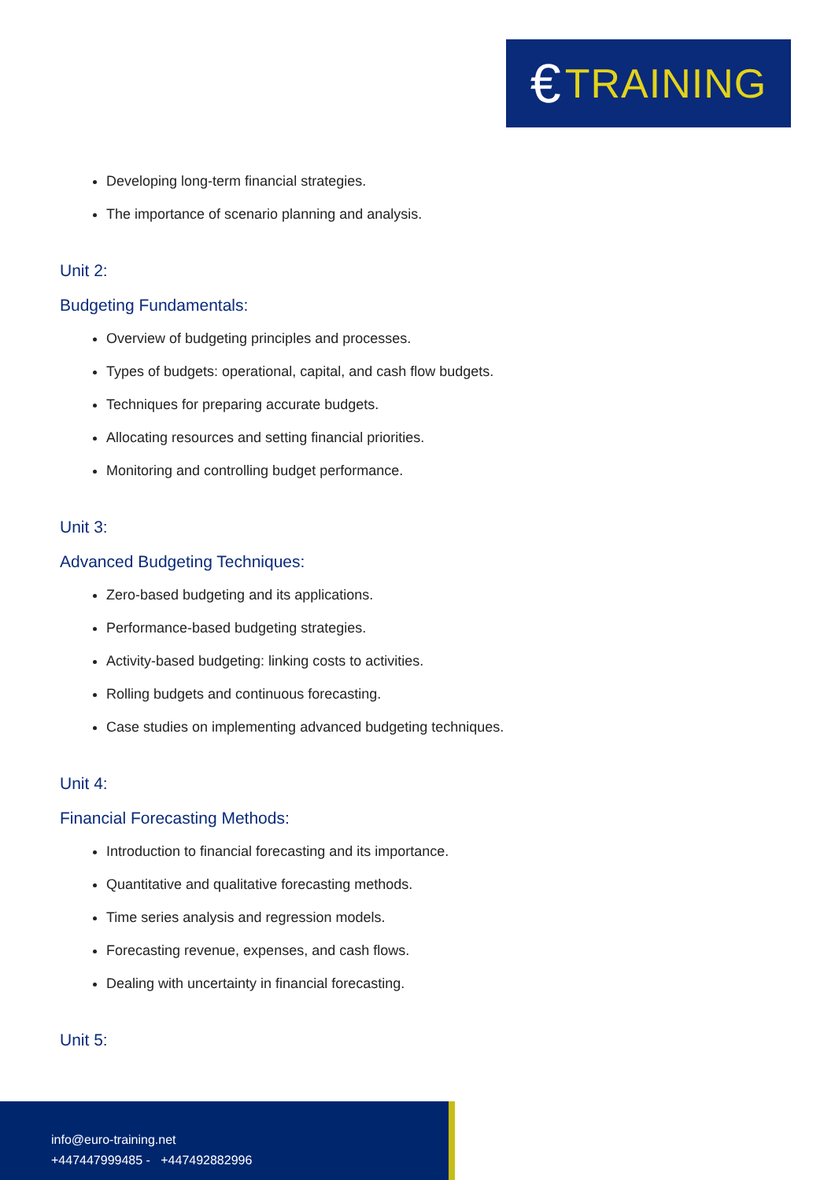€ TRAINING
Developing long-term financial strategies.
The importance of scenario planning and analysis.
Unit 2:
Budgeting Fundamentals:
Overview of budgeting principles and processes.
Types of budgets: operational, capital, and cash flow budgets.
Techniques for preparing accurate budgets.
Allocating resources and setting financial priorities.
Monitoring and controlling budget performance.
Unit 3:
Advanced Budgeting Techniques:
Zero-based budgeting and its applications.
Performance-based budgeting strategies.
Activity-based budgeting: linking costs to activities.
Rolling budgets and continuous forecasting.
Case studies on implementing advanced budgeting techniques.
Unit 4:
Financial Forecasting Methods:
Introduction to financial forecasting and its importance.
Quantitative and qualitative forecasting methods.
Time series analysis and regression models.
Forecasting revenue, expenses, and cash flows.
Dealing with uncertainty in financial forecasting.
Unit 5:
info@euro-training.net
+447447999485 - +447492882996